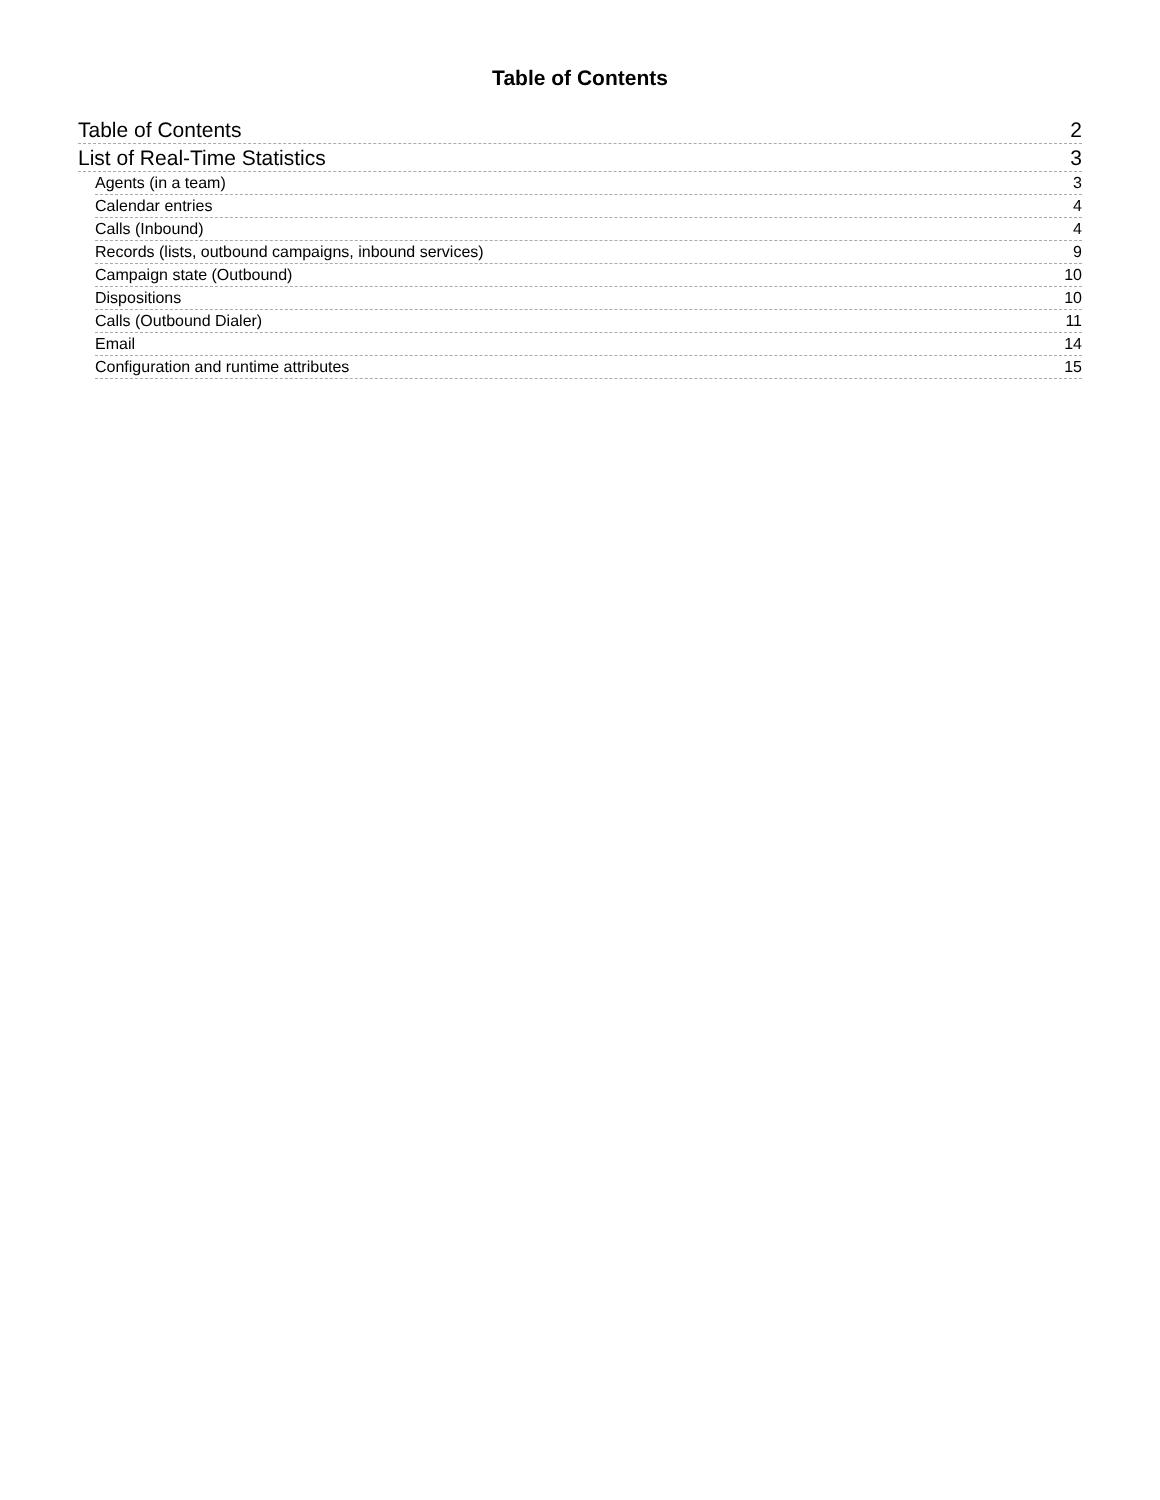Table of Contents
Table of Contents 2
List of Real-Time Statistics 3
Agents (in a team) 3
Calendar entries 4
Calls (Inbound) 4
Records (lists, outbound campaigns, inbound services) 9
Campaign state (Outbound) 10
Dispositions 10
Calls (Outbound Dialer) 11
Email 14
Configuration and runtime attributes 15